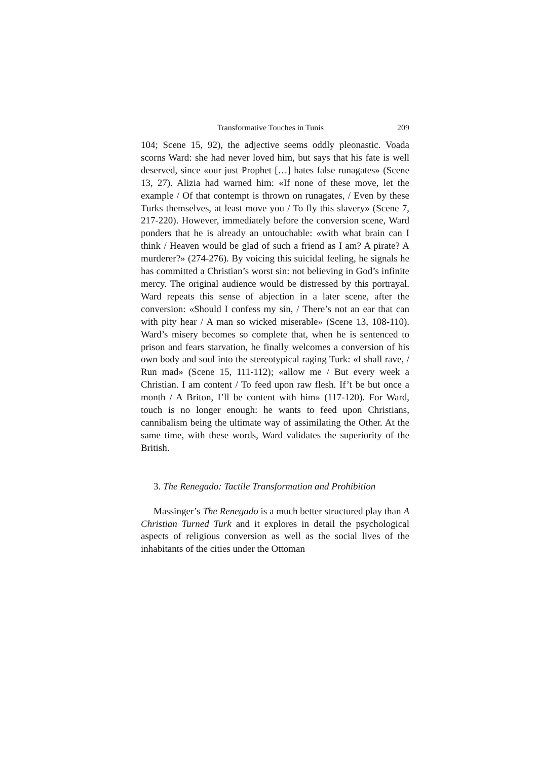Transformative Touches in Tunis 209
104; Scene 15, 92), the adjective seems oddly pleonastic. Voada scorns Ward: she had never loved him, but says that his fate is well deserved, since «our just Prophet […] hates false runagates» (Scene 13, 27). Alizia had warned him: «If none of these move, let the example / Of that contempt is thrown on runagates, / Even by these Turks themselves, at least move you / To fly this slavery» (Scene 7, 217-220). However, immediately before the conversion scene, Ward ponders that he is already an untouchable: «with what brain can I think / Heaven would be glad of such a friend as I am? A pirate? A murderer?» (274-276). By voicing this suicidal feeling, he signals he has committed a Christian’s worst sin: not believing in God’s infinite mercy. The original audience would be distressed by this portrayal. Ward repeats this sense of abjection in a later scene, after the conversion: «Should I confess my sin, / There’s not an ear that can with pity hear / A man so wicked miserable» (Scene 13, 108-110). Ward’s misery becomes so complete that, when he is sentenced to prison and fears starvation, he finally welcomes a conversion of his own body and soul into the stereotypical raging Turk: «I shall rave, / Run mad» (Scene 15, 111-112); «allow me / But every week a Christian. I am content / To feed upon raw flesh. If’t be but once a month / A Briton, I’ll be content with him» (117-120). For Ward, touch is no longer enough: he wants to feed upon Christians, cannibalism being the ultimate way of assimilating the Other. At the same time, with these words, Ward validates the superiority of the British.
3. The Renegado: Tactile Transformation and Prohibition
Massinger’s The Renegado is a much better structured play than A Christian Turned Turk and it explores in detail the psychological aspects of religious conversion as well as the social lives of the inhabitants of the cities under the Ottoman